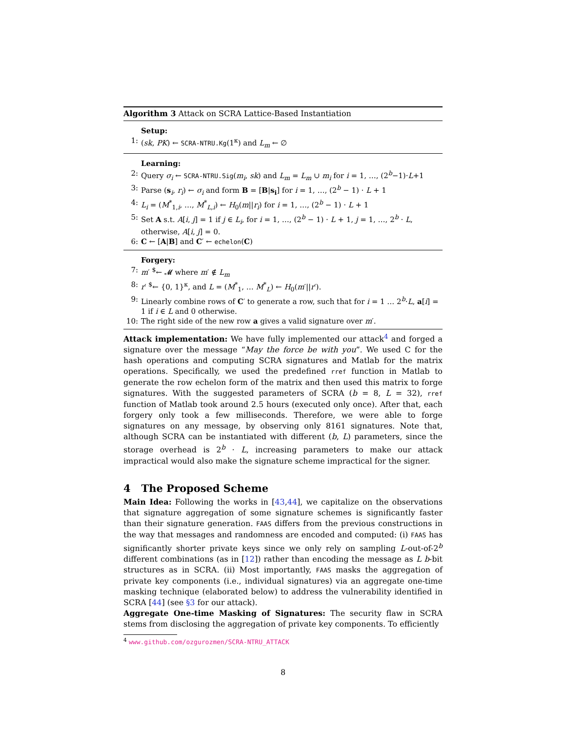Algorithm 3 Attack on SCRA Lattice-Based Instantiation
Setup:
1: (sk, PK) ← SCRA-NTRU.Kg(1<sup>κ</sup>) and L<sub>m</sub> ← ∅
Learning:
2: Query σ<sub>i</sub> ← SCRA-NTRU.Sig(m<sub>i</sub>, sk) and L<sub>m</sub> = L<sub>m</sub> ∪ m<sub>i</sub> for i = 1, …, (2<sup>b</sup>−1)·L+1
3: Parse (s<sub>i</sub>, r<sub>i</sub>) ← σ<sub>i</sub> and form B = [B|s<sub>i</sub>] for i = 1, …, (2<sup>b</sup> − 1) · L + 1
4: L<sub>i</sub> = (M<sup>*</sup><sub>1,i</sub>, …, M<sup>*</sup><sub>L,i</sub>) ← H<sub>0</sub>(m||r<sub>i</sub>) for i = 1, …, (2<sup>b</sup> − 1) · L + 1
5: Set A s.t. A[i, j] = 1 if j ∈ L<sub>i</sub>, for i = 1, …, (2<sup>b</sup> − 1) · L + 1, j = 1, …, 2<sup>b</sup> · L, otherwise, A[i, j] = 0.
6: C ← [A|B] and C′ ← echelon(C)
Forgery:
7: m′ <sup>$</sup>← 𝓜 where m′ ∉ L<sub>m</sub>
8: r′ <sup>$</sup>← {0, 1}<sup>κ</sup>, and L = (M<sup>*</sup><sub>1</sub>, … M<sup>*</sup><sub>L</sub>) ← H<sub>0</sub>(m′||r′).
9: Linearly combine rows of C′ to generate a row, such that for i = 1 … 2<sup>b</sup>·L, a[i] = 1 if i ∈ L and 0 otherwise.
10: The right side of the new row a gives a valid signature over m′.
Attack implementation: We have fully implemented our attack<sup>4</sup> and forged a signature over the message “May the force be with you”. We used C for the hash operations and computing SCRA signatures and Matlab for the matrix operations. Specifically, we used the predefined rref function in Matlab to generate the row echelon form of the matrix and then used this matrix to forge signatures. With the suggested parameters of SCRA (b = 8, L = 32), rref function of Matlab took around 2.5 hours (executed only once). After that, each forgery only took a few milliseconds. Therefore, we were able to forge signatures on any message, by observing only 8161 signatures. Note that, although SCRA can be instantiated with different (b, L) parameters, since the storage overhead is 2<sup>b</sup> · L, increasing parameters to make our attack impractical would also make the signature scheme impractical for the signer.
4 The Proposed Scheme
Main Idea: Following the works in [43,44], we capitalize on the observations that signature aggregation of some signature schemes is significantly faster than their signature generation. FAAS differs from the previous constructions in the way that messages and randomness are encoded and computed: (i) FAAS has significantly shorter private keys since we only rely on sampling L-out-of-2<sup>b</sup> different combinations (as in [12]) rather than encoding the message as L b-bit structures as in SCRA. (ii) Most importantly, FAAS masks the aggregation of private key components (i.e., individual signatures) via an aggregate one-time masking technique (elaborated below) to address the vulnerability identified in SCRA [44] (see §3 for our attack).
Aggregate One-time Masking of Signatures: The security flaw in SCRA stems from disclosing the aggregation of private key components. To efficiently
<sup>4</sup> www.github.com/ozgurozmen/SCRA-NTRU_ATTACK
8